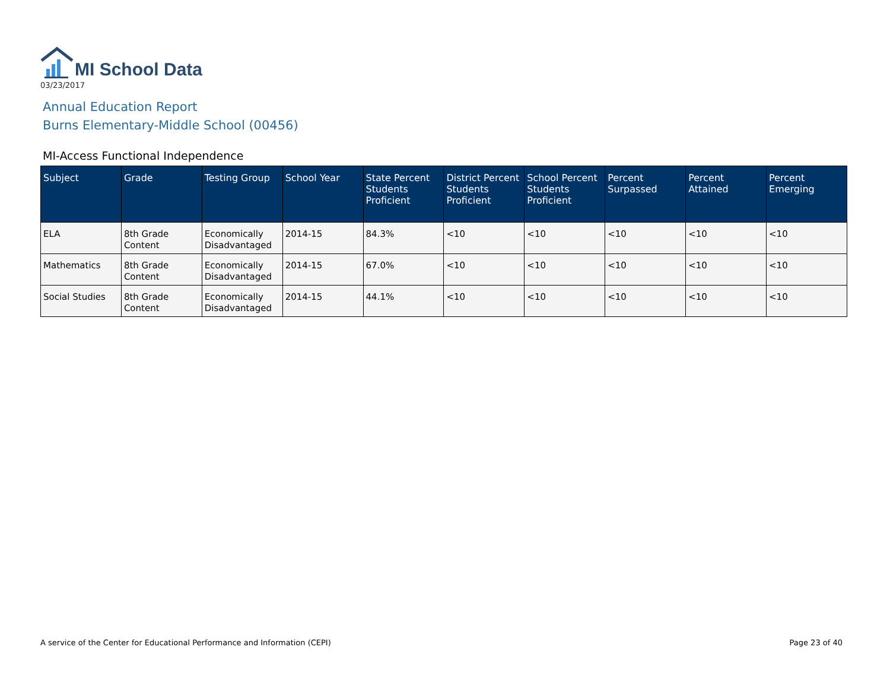MI School Data
03/23/2017
Annual Education Report
Burns Elementary-Middle School (00456)
MI-Access Functional Independence
| Subject | Grade | Testing Group | School Year | State Percent Students Proficient | District Percent Students Proficient | School Percent Students Proficient | Percent Surpassed | Percent Attained | Percent Emerging |
| --- | --- | --- | --- | --- | --- | --- | --- | --- | --- |
| ELA | 8th Grade Content | Economically Disadvantaged | 2014-15 | 84.3% | <10 | <10 | <10 | <10 | <10 |
| Mathematics | 8th Grade Content | Economically Disadvantaged | 2014-15 | 67.0% | <10 | <10 | <10 | <10 | <10 |
| Social Studies | 8th Grade Content | Economically Disadvantaged | 2014-15 | 44.1% | <10 | <10 | <10 | <10 | <10 |
A service of the Center for Educational Performance and Information (CEPI) Page 23 of 40